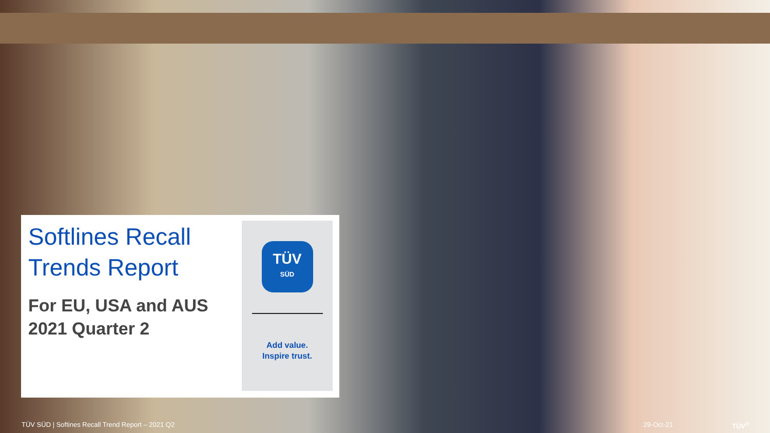Softlines Recall
Trends Report
For EU, USA and AUS
2021 Quarter 2
TÜV
SÜD
Add value.
Inspire trust.
TÜV SÜD | Softines Recall Trend Report – 2021 Q2 29-Oct-21 TÜV<sup>®</sup>